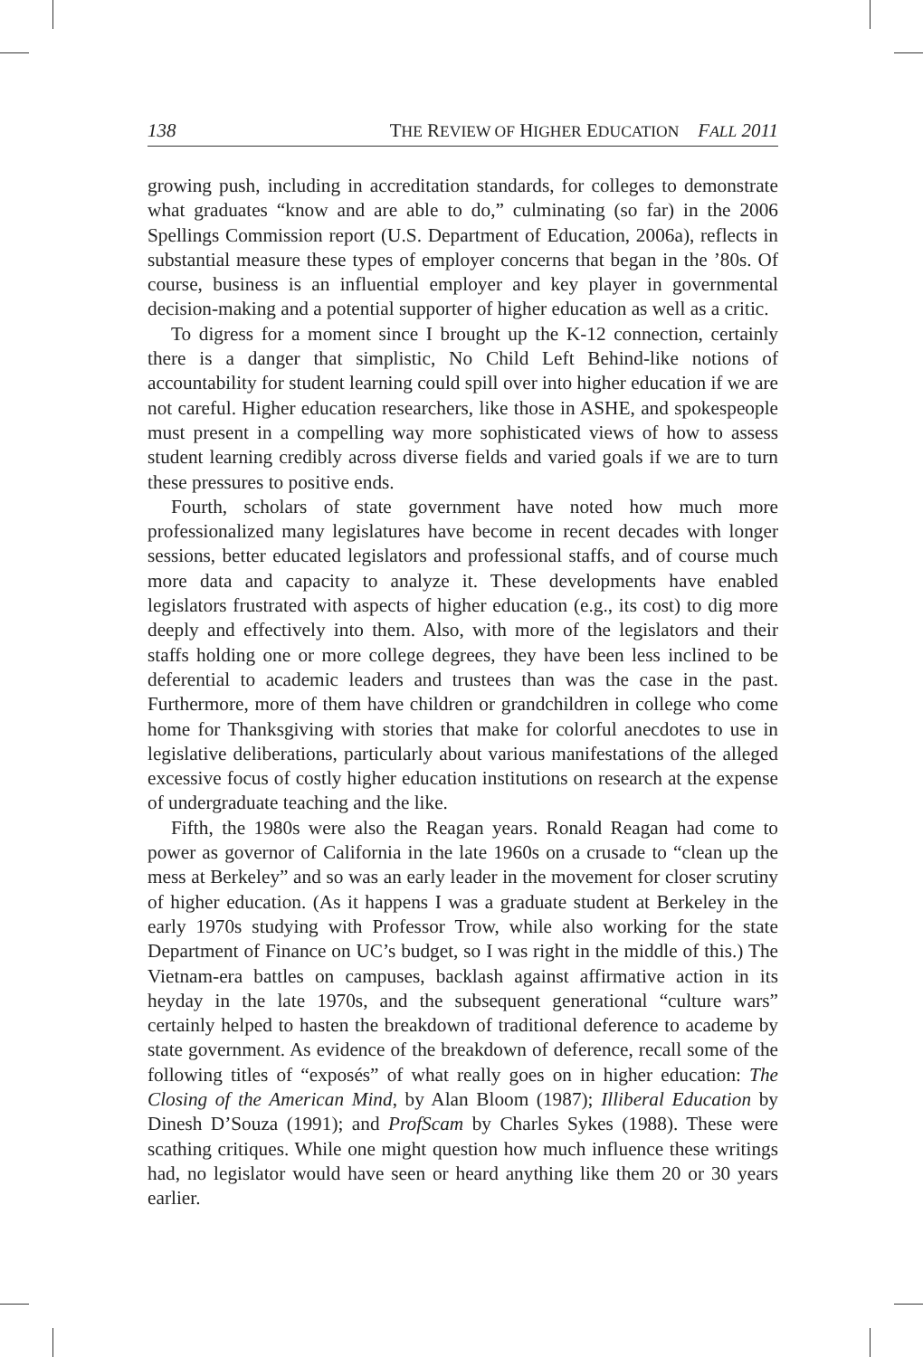138 THE REVIEW OF HIGHER EDUCATION FALL 2011
growing push, including in accreditation standards, for colleges to demonstrate what graduates “know and are able to do,” culminating (so far) in the 2006 Spellings Commission report (U.S. Department of Education, 2006a), reflects in substantial measure these types of employer concerns that began in the ’80s. Of course, business is an influential employer and key player in governmental decision-making and a potential supporter of higher education as well as a critic.
To digress for a moment since I brought up the K-12 connection, certainly there is a danger that simplistic, No Child Left Behind-like notions of accountability for student learning could spill over into higher education if we are not careful. Higher education researchers, like those in ASHE, and spokespeople must present in a compelling way more sophisticated views of how to assess student learning credibly across diverse fields and varied goals if we are to turn these pressures to positive ends.
Fourth, scholars of state government have noted how much more professionalized many legislatures have become in recent decades with longer sessions, better educated legislators and professional staffs, and of course much more data and capacity to analyze it. These developments have enabled legislators frustrated with aspects of higher education (e.g., its cost) to dig more deeply and effectively into them. Also, with more of the legislators and their staffs holding one or more college degrees, they have been less inclined to be deferential to academic leaders and trustees than was the case in the past. Furthermore, more of them have children or grandchildren in college who come home for Thanksgiving with stories that make for colorful anecdotes to use in legislative deliberations, particularly about various manifestations of the alleged excessive focus of costly higher education institutions on research at the expense of undergraduate teaching and the like.
Fifth, the 1980s were also the Reagan years. Ronald Reagan had come to power as governor of California in the late 1960s on a crusade to “clean up the mess at Berkeley” and so was an early leader in the movement for closer scrutiny of higher education. (As it happens I was a graduate student at Berkeley in the early 1970s studying with Professor Trow, while also working for the state Department of Finance on UC’s budget, so I was right in the middle of this.) The Vietnam-era battles on campuses, backlash against affirmative action in its heyday in the late 1970s, and the subsequent generational “culture wars” certainly helped to hasten the breakdown of traditional deference to academe by state government. As evidence of the breakdown of deference, recall some of the following titles of “exposés” of what really goes on in higher education: The Closing of the American Mind, by Alan Bloom (1987); Illiberal Education by Dinesh D’Souza (1991); and ProfScam by Charles Sykes (1988). These were scathing critiques. While one might question how much influence these writings had, no legislator would have seen or heard anything like them 20 or 30 years earlier.